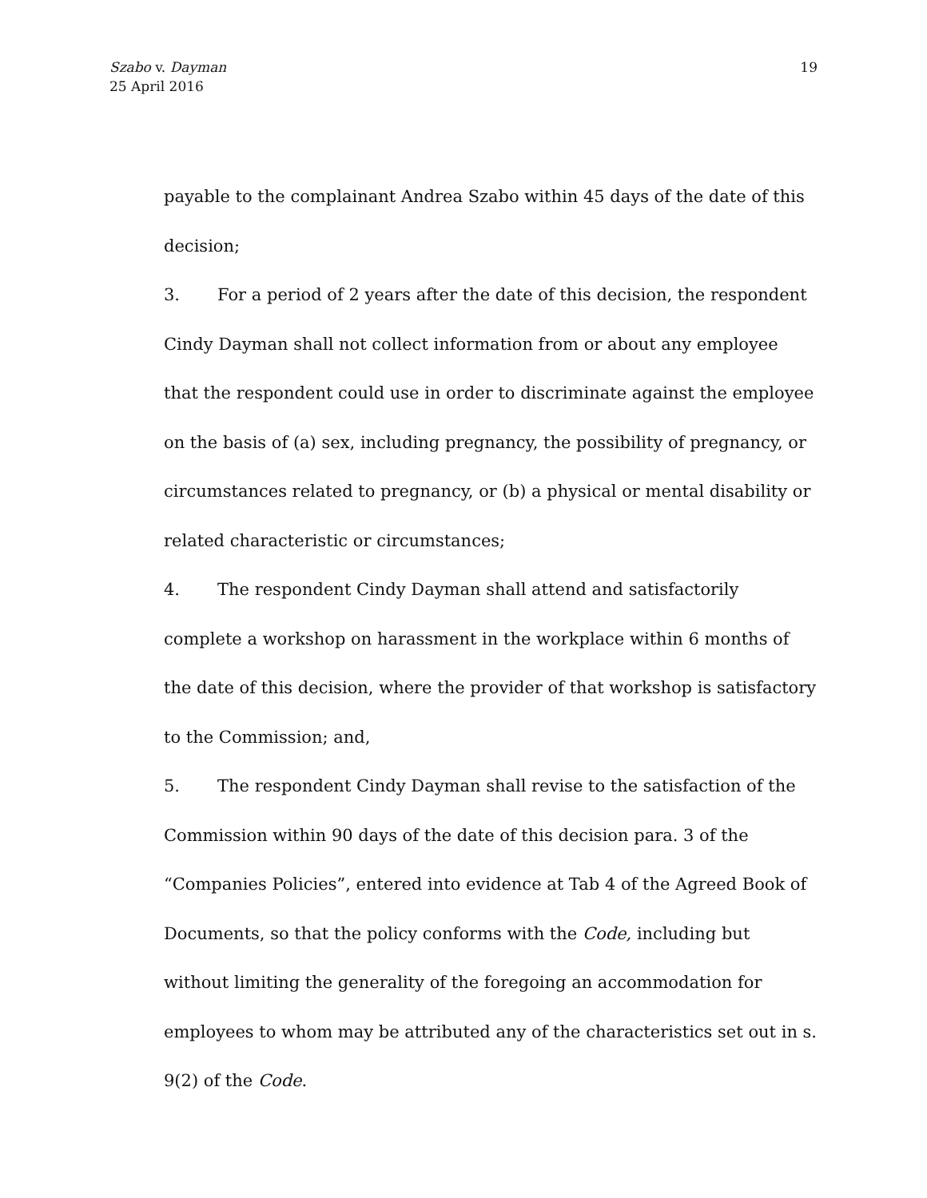Szabo v. Dayman
25 April 2016
19
payable to the complainant Andrea Szabo within 45 days of the date of this decision;
3. For a period of 2 years after the date of this decision, the respondent Cindy Dayman shall not collect information from or about any employee that the respondent could use in order to discriminate against the employee on the basis of (a) sex, including pregnancy, the possibility of pregnancy, or circumstances related to pregnancy, or (b) a physical or mental disability or related characteristic or circumstances;
4. The respondent Cindy Dayman shall attend and satisfactorily complete a workshop on harassment in the workplace within 6 months of the date of this decision, where the provider of that workshop is satisfactory to the Commission; and,
5. The respondent Cindy Dayman shall revise to the satisfaction of the Commission within 90 days of the date of this decision para. 3 of the “Companies Policies”, entered into evidence at Tab 4 of the Agreed Book of Documents, so that the policy conforms with the Code, including but without limiting the generality of the foregoing an accommodation for employees to whom may be attributed any of the characteristics set out in s. 9(2) of the Code.